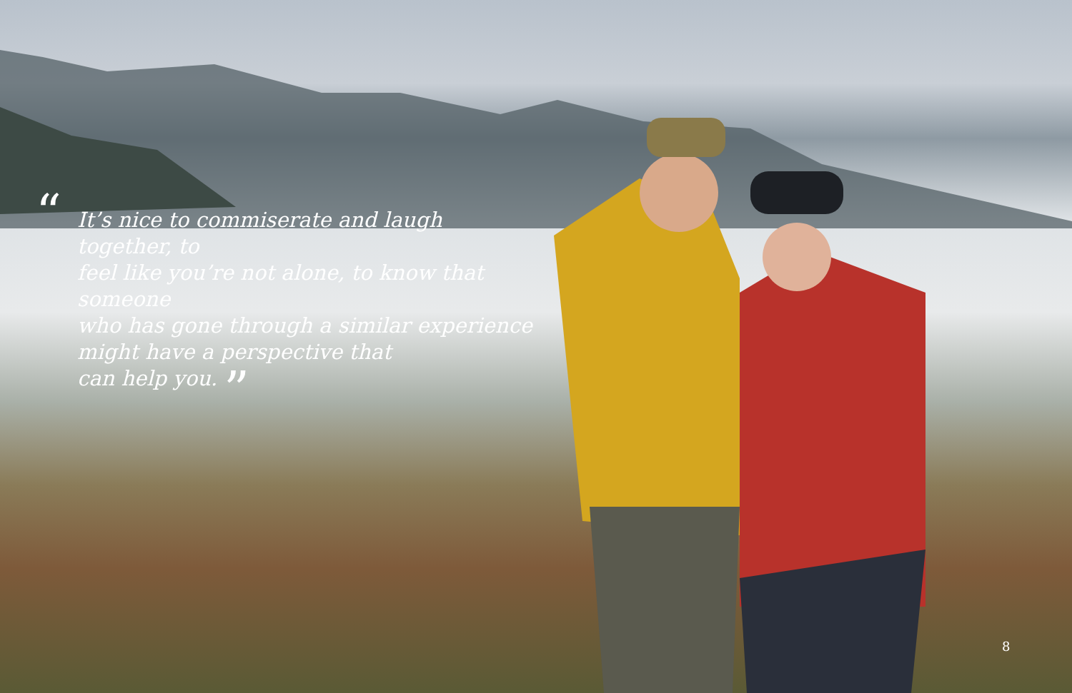“
It’s nice to commiserate and laugh together, to
feel like you’re not alone, to know that someone
who has gone through a similar experience
might have a perspective that
can help you. ”
8